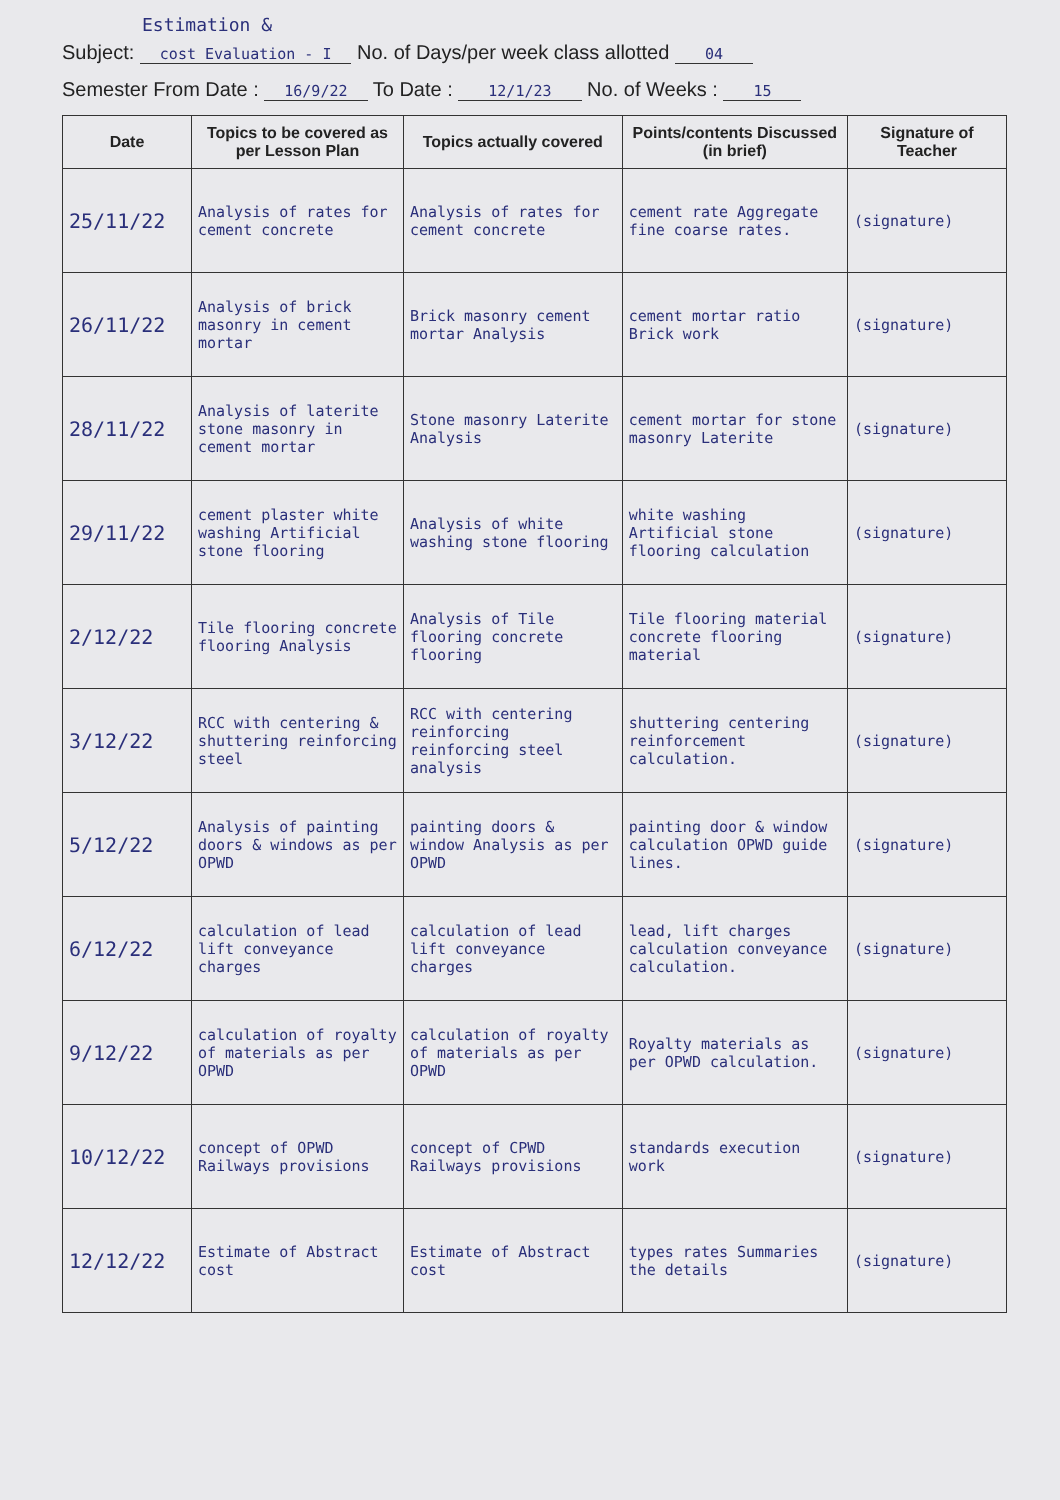Estimation &
Subject: cost Evaluation - I No. of Days/per week class allotted 04
Semester From Date : 16/9/22 To Date : 12/1/23 No. of Weeks : 15
| Date | Topics to be covered as per Lesson Plan | Topics actually covered | Points/contents Discussed (in brief) | Signature of Teacher |
| --- | --- | --- | --- | --- |
| 25/11/22 | Analysis of rates for cement concrete | Analysis of rates for cement concrete | cement rate Aggregate fine coarse rates. | (signature) |
| 26/11/22 | Analysis of brick masonry in cement mortar | Brick masonry cement mortar Analysis | cement mortar ratio Brick work | (signature) |
| 28/11/22 | Analysis of laterite stone masonry in cement mortar | Stone masonry Laterite Analysis | cement mortar for stone masonry Laterite | (signature) |
| 29/11/22 | cement plaster white washing Artificial stone flooring | Analysis of white washing stone flooring | white washing Artificial stone flooring calculation | (signature) |
| 2/12/22 | Tile flooring concrete flooring Analysis | Analysis of Tile flooring concrete flooring | Tile flooring material concrete flooring material | (signature) |
| 3/12/22 | RCC with centering & shuttering reinforcing steel | RCC with centering reinforcing reinforcing steel analysis | shuttering centering reinforcement calculation. | (signature) |
| 5/12/22 | Analysis of painting doors & windows as per OPWD | painting doors & window Analysis as per OPWD | painting door & window calculation OPWD guide lines. | (signature) |
| 6/12/22 | calculation of lead lift conveyance charges | calculation of lead lift conveyance charges | lead, lift charges calculation conveyance calculation. | (signature) |
| 9/12/22 | calculation of royalty of materials as per OPWD | calculation of royalty of materials as per OPWD | Royalty materials as per OPWD calculation. | (signature) |
| 10/12/22 | concept of OPWD Railways provisions | concept of CPWD Railways provisions | standards execution work | (signature) |
| 12/12/22 | Estimate of Abstract cost | Estimate of Abstract cost | types rates Summaries the details | (signature) |